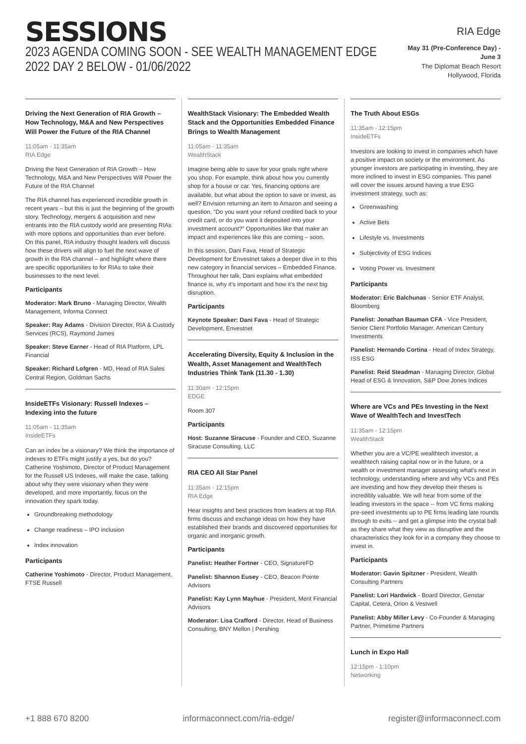SESSIONS
2023 AGENDA COMING SOON - SEE WEALTH MANAGEMENT EDGE 2022 DAY 2 BELOW - 01/06/2022
RIA Edge
May 31 (Pre-Conference Day) - June 3
The Diplomat Beach Resort
Hollywood, Florida
Driving the Next Generation of RIA Growth – How Technology, M&A and New Perspectives Will Power the Future of the RIA Channel
11:05am - 11:35am
RIA Edge
Driving the Next Generation of RIA Growth – How Technology, M&A and New Perspectives Will Power the Future of the RIA Channel
The RIA channel has experienced incredible growth in recent years – but this is just the beginning of the growth story. Technology, mergers & acquisition and new entrants into the RIA custody world are presenting RIAs with more options and opportunities than ever before. On this panel, RIA industry thought leaders will discuss how these drivers will align to fuel the next wave of growth in the RIA channel – and highlight where there are specific opportunities to for RIAs to take their businesses to the next level.
Participants
Moderator: Mark Bruno - Managing Director, Wealth Management, Informa Connect
Speaker: Ray Adams - Division Director, RIA & Custody Services (RCS), Raymond James
Speaker: Steve Earner - Head of RIA Platform, LPL Financial
Speaker: Richard Lofgren - MD, Head of RIA Sales Central Region, Goldman Sachs
InsideETFs Visionary: Russell Indexes – Indexing into the future
11:05am - 11:35am
InsideETFs
Can an index be a visionary? We think the importance of indexes to ETFs might justify a yes, but do you? Catherine Yoshimoto, Director of Product Management for the Russell US Indexes, will make the case, talking about why they were visionary when they were developed, and more importantly, focus on the innovation they spark today.
Groundbreaking methodology
Change readiness – IPO inclusion
Index innovation
Participants
Catherine Yoshimoto - Director, Product Management, FTSE Russell
WealthStack Visionary: The Embedded Wealth Stack and the Opportunities Embedded Finance Brings to Wealth Management
11:05am - 11:35am
WealthStack
Imagine being able to save for your goals right where you shop. For example, think about how you currently shop for a house or car. Yes, financing options are available, but what about the option to save or invest, as well? Envision returning an item to Amazon and seeing a question, “Do you want your refund credited back to your credit card, or do you want it deposited into your investment account?” Opportunities like that make an impact and experiences like this are coming – soon.
In this session, Dani Fava, Head of Strategic Development for Envestnet takes a deeper dive in to this new category in financial services – Embedded Finance. Throughout her talk, Dani explains what embedded finance is, why it’s important and how it’s the next big disruption.
Participants
Keynote Speaker: Dani Fava - Head of Strategic Development, Envestnet
Accelerating Diversity, Equity & Inclusion in the Wealth, Asset Management and WealthTech Industries Think Tank (11.30 - 1.30)
11:30am - 12:15pm
EDGE
Room 307
Participants
Host: Suzanne Siracuse - Founder and CEO, Suzanne Siracuse Consulting, LLC
RIA CEO All Star Panel
11:35am - 12:15pm
RIA Edge
Hear insights and best practices from leaders at top RIA firms discuss and exchange ideas on how they have established their brands and discovered opportunities for organic and inorganic growth.
Participants
Panelist: Heather Fortner - CEO, SignatureFD
Panelist: Shannon Eusey - CEO, Beacon Pointe Advisors
Panelist: Kay Lynn Mayhue - President, Merit Financial Advisors
Moderator: Lisa Crafford - Director, Head of Business Consulting, BNY Mellon | Pershing
The Truth About ESGs
11:35am - 12:15pm
InsideETFs
Investors are looking to invest in companies which have a positive impact on society or the environment. As younger investors are participating in investing, they are more inclined to invest in ESG companies. This panel will cover the issues around having a true ESG investment strategy, such as:
Greenwashing
Active Bets
Lifestyle vs. Investments
Subjectivity of ESG Indices
Voting Power vs. Investment
Participants
Moderator: Eric Balchunas - Senior ETF Analyst, Bloomberg
Panelist: Jonathan Bauman CFA - Vice President, Senior Client Portfolio Manager, American Century Investments
Panelist: Hernando Cortina - Head of Index Strategy, ISS ESG
Panelist: Reid Steadman - Managing Director, Global Head of ESG & Innovation, S&P Dow Jones Indices
Where are VCs and PEs Investing in the Next Wave of WealthTech and InvestTech
11:35am - 12:15pm
WealthStack
Whether you are a VC/PE wealthtech investor, a wealthtech raising capital now or in the future, or a wealth or investment manager assessing what's next in technology, understanding where and why VCs and PEs are investing and how they develop their theses is incredibly valuable. We will hear from some of the leading investors in the space -- from VC firms making pre-seed investments up to PE firms leading late rounds through to exits -- and get a glimpse into the crystal ball as they share what they view as disruptive and the characteristics they look for in a company they choose to invest in.
Participants
Moderator: Gavin Spitzner - President, Wealth Consulting Partners
Panelist: Lori Hardwick - Board Director, Genstar Capital, Cetera, Orion & Vestwell
Panelist: Abby Miller Levy - Co-Founder & Managing Partner, Primetime Partners
Lunch in Expo Hall
12:15pm - 1:10pm
Networking
+1 888 670 8200 informaconnect.com/ria-edge/ register@informaconnect.com